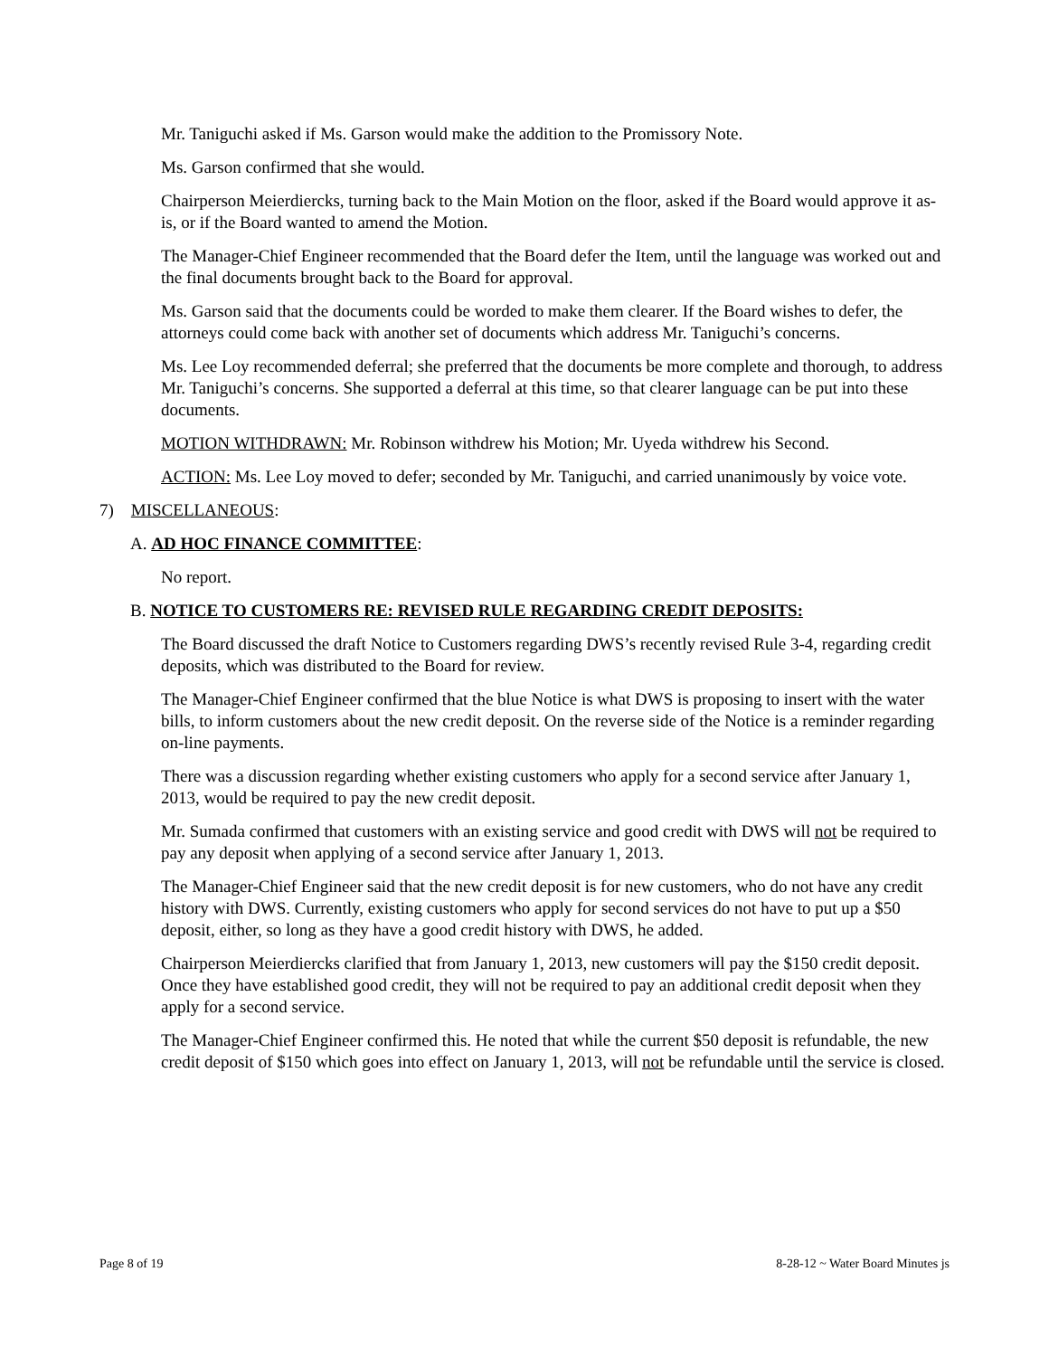Mr. Taniguchi asked if Ms. Garson would make the addition to the Promissory Note.
Ms. Garson confirmed that she would.
Chairperson Meierdiercks, turning back to the Main Motion on the floor, asked if the Board would approve it as-is, or if the Board wanted to amend the Motion.
The Manager-Chief Engineer recommended that the Board defer the Item, until the language was worked out and the final documents brought back to the Board for approval.
Ms. Garson said that the documents could be worded to make them clearer. If the Board wishes to defer, the attorneys could come back with another set of documents which address Mr. Taniguchi’s concerns.
Ms. Lee Loy recommended deferral; she preferred that the documents be more complete and thorough, to address Mr. Taniguchi’s concerns. She supported a deferral at this time, so that clearer language can be put into these documents.
MOTION WITHDRAWN: Mr. Robinson withdrew his Motion; Mr. Uyeda withdrew his Second.
ACTION: Ms. Lee Loy moved to defer; seconded by Mr. Taniguchi, and carried unanimously by voice vote.
7) MISCELLANEOUS:
A. AD HOC FINANCE COMMITTEE:
No report.
B. NOTICE TO CUSTOMERS RE: REVISED RULE REGARDING CREDIT DEPOSITS:
The Board discussed the draft Notice to Customers regarding DWS’s recently revised Rule 3-4, regarding credit deposits, which was distributed to the Board for review.
The Manager-Chief Engineer confirmed that the blue Notice is what DWS is proposing to insert with the water bills, to inform customers about the new credit deposit. On the reverse side of the Notice is a reminder regarding on-line payments.
There was a discussion regarding whether existing customers who apply for a second service after January 1, 2013, would be required to pay the new credit deposit.
Mr. Sumada confirmed that customers with an existing service and good credit with DWS will not be required to pay any deposit when applying of a second service after January 1, 2013.
The Manager-Chief Engineer said that the new credit deposit is for new customers, who do not have any credit history with DWS. Currently, existing customers who apply for second services do not have to put up a $50 deposit, either, so long as they have a good credit history with DWS, he added.
Chairperson Meierdiercks clarified that from January 1, 2013, new customers will pay the $150 credit deposit. Once they have established good credit, they will not be required to pay an additional credit deposit when they apply for a second service.
The Manager-Chief Engineer confirmed this. He noted that while the current $50 deposit is refundable, the new credit deposit of $150 which goes into effect on January 1, 2013, will not be refundable until the service is closed.
Page 8 of 19 8-28-12 ~ Water Board Minutes js